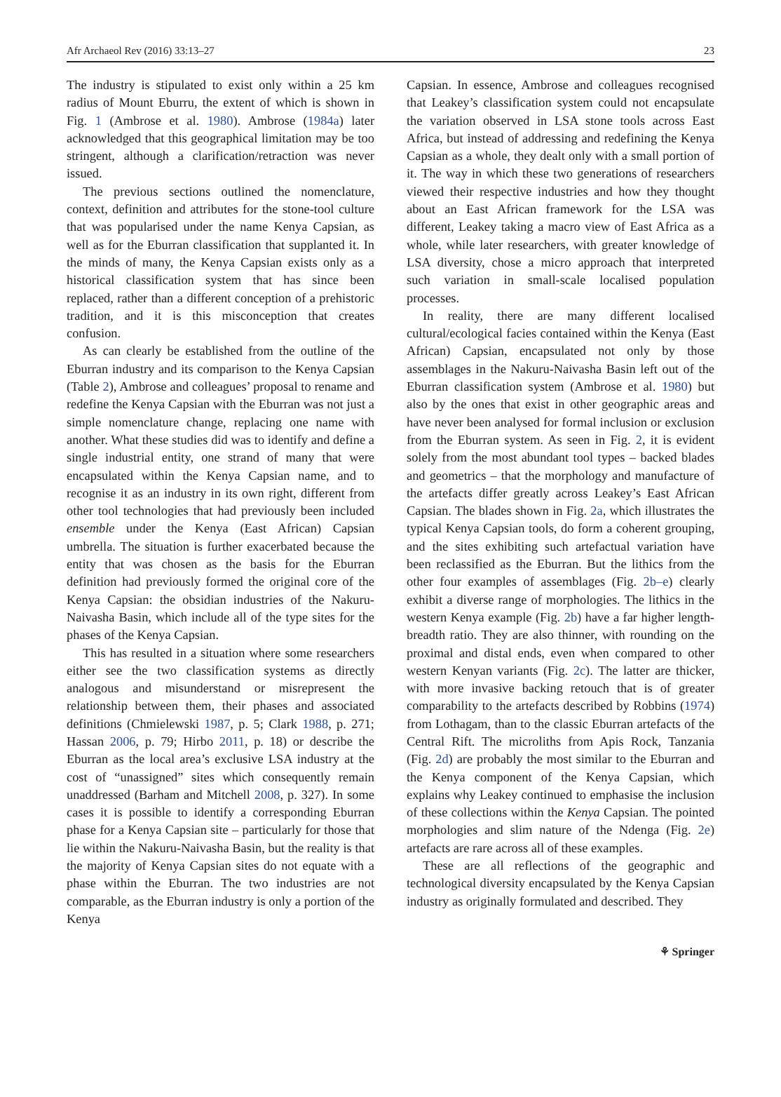Afr Archaeol Rev (2016) 33:13–27 23
The industry is stipulated to exist only within a 25 km radius of Mount Eburru, the extent of which is shown in Fig. 1 (Ambrose et al. 1980). Ambrose (1984a) later acknowledged that this geographical limitation may be too stringent, although a clarification/retraction was never issued.
The previous sections outlined the nomenclature, context, definition and attributes for the stone-tool culture that was popularised under the name Kenya Capsian, as well as for the Eburran classification that supplanted it. In the minds of many, the Kenya Capsian exists only as a historical classification system that has since been replaced, rather than a different conception of a prehistoric tradition, and it is this misconception that creates confusion.
As can clearly be established from the outline of the Eburran industry and its comparison to the Kenya Capsian (Table 2), Ambrose and colleagues’ proposal to rename and redefine the Kenya Capsian with the Eburran was not just a simple nomenclature change, replacing one name with another. What these studies did was to identify and define a single industrial entity, one strand of many that were encapsulated within the Kenya Capsian name, and to recognise it as an industry in its own right, different from other tool technologies that had previously been included ensemble under the Kenya (East African) Capsian umbrella. The situation is further exacerbated because the entity that was chosen as the basis for the Eburran definition had previously formed the original core of the Kenya Capsian: the obsidian industries of the Nakuru-Naivasha Basin, which include all of the type sites for the phases of the Kenya Capsian.
This has resulted in a situation where some researchers either see the two classification systems as directly analogous and misunderstand or misrepresent the relationship between them, their phases and associated definitions (Chmielewski 1987, p. 5; Clark 1988, p. 271; Hassan 2006, p. 79; Hirbo 2011, p. 18) or describe the Eburran as the local area’s exclusive LSA industry at the cost of “unassigned” sites which consequently remain unaddressed (Barham and Mitchell 2008, p. 327). In some cases it is possible to identify a corresponding Eburran phase for a Kenya Capsian site – particularly for those that lie within the Nakuru-Naivasha Basin, but the reality is that the majority of Kenya Capsian sites do not equate with a phase within the Eburran. The two industries are not comparable, as the Eburran industry is only a portion of the Kenya
Capsian. In essence, Ambrose and colleagues recognised that Leakey’s classification system could not encapsulate the variation observed in LSA stone tools across East Africa, but instead of addressing and redefining the Kenya Capsian as a whole, they dealt only with a small portion of it. The way in which these two generations of researchers viewed their respective industries and how they thought about an East African framework for the LSA was different, Leakey taking a macro view of East Africa as a whole, while later researchers, with greater knowledge of LSA diversity, chose a micro approach that interpreted such variation in small-scale localised population processes.
In reality, there are many different localised cultural/ecological facies contained within the Kenya (East African) Capsian, encapsulated not only by those assemblages in the Nakuru-Naivasha Basin left out of the Eburran classification system (Ambrose et al. 1980) but also by the ones that exist in other geographic areas and have never been analysed for formal inclusion or exclusion from the Eburran system. As seen in Fig. 2, it is evident solely from the most abundant tool types – backed blades and geometrics – that the morphology and manufacture of the artefacts differ greatly across Leakey’s East African Capsian. The blades shown in Fig. 2a, which illustrates the typical Kenya Capsian tools, do form a coherent grouping, and the sites exhibiting such artefactual variation have been reclassified as the Eburran. But the lithics from the other four examples of assemblages (Fig. 2b–e) clearly exhibit a diverse range of morphologies. The lithics in the western Kenya example (Fig. 2b) have a far higher length-breadth ratio. They are also thinner, with rounding on the proximal and distal ends, even when compared to other western Kenyan variants (Fig. 2c). The latter are thicker, with more invasive backing retouch that is of greater comparability to the artefacts described by Robbins (1974) from Lothagam, than to the classic Eburran artefacts of the Central Rift. The microliths from Apis Rock, Tanzania (Fig. 2d) are probably the most similar to the Eburran and the Kenya component of the Kenya Capsian, which explains why Leakey continued to emphasise the inclusion of these collections within the Kenya Capsian. The pointed morphologies and slim nature of the Ndenga (Fig. 2e) artefacts are rare across all of these examples.
These are all reflections of the geographic and technological diversity encapsulated by the Kenya Capsian industry as originally formulated and described. They
⚘ Springer